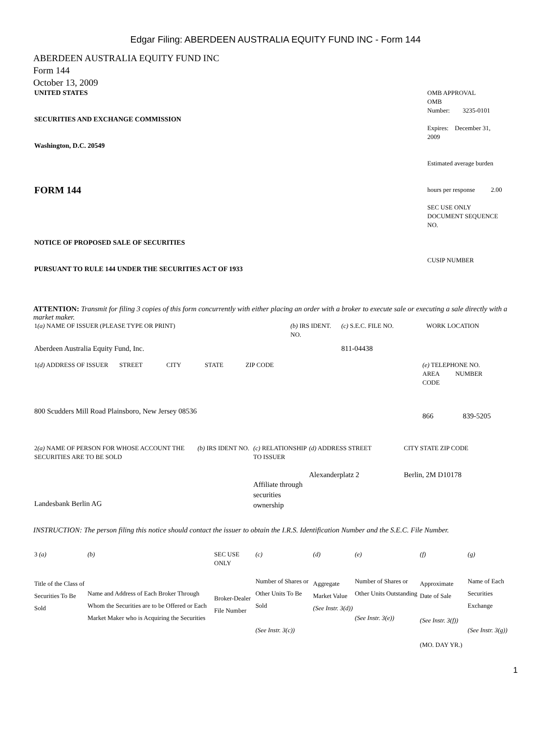Edgar Filing: ABERDEEN AUSTRALIA EQUITY FUND INC - Form 144
ABERDEEN AUSTRALIA EQUITY FUND INC
Form 144
October 13, 2009
| UNITED STATES SECURITIES AND EXCHANGE COMMISSION Washington, D.C. 20549 FORM 144 NOTICE OF PROPOSED SALE OF SECURITIES PURSUANT TO RULE 144 UNDER THE SECURITIES ACT OF 1933 | OMB APPROVAL OMB Number: 3235-0101 Expires: December 31, 2009 Estimated average burden hours per response 2.00 SEC USE ONLY DOCUMENT SEQUENCE NO. CUSIP NUMBER |
ATTENTION: Transmit for filing 3 copies of this form concurrently with either placing an order with a broker to execute sale or executing a sale directly with a market maker.
| 1 (a) NAME OF ISSUER (PLEASE TYPE OR PRINT) | (b) IRS IDENT. NO. | (c) S.E.C. FILE NO. | WORK LOCATION |
| Aberdeen Australia Equity Fund, Inc. | | 811-04438 | |
| 1 (d) ADDRESS OF ISSUER STREET CITY STATE ZIP CODE | (e) TELEPHONE NO. AREA NUMBER CODE |
| 800 Scudders Mill Road Plainsboro, New Jersey 08536 | 866 839-5205 |
| 2 (a) NAME OF PERSON FOR WHOSE ACCOUNT THE SECURITIES ARE TO BE SOLD | (b) IRS IDENT NO. | (c) RELATIONSHIP TO ISSUER | (d) ADDRESS STREET Alexanderplatz 2 | CITY STATE ZIP CODE Berlin, 2M D10178 |
| Landesbank Berlin AG | | Affiliate through securities ownership | | |
INSTRUCTION: The person filing this notice should contact the issuer to obtain the I.R.S. Identification Number and the S.E.C. File Number.
| 3 (a) | (b) | SEC USE ONLY | (c) | (d) | (e) | (f) | (g) |
| Title of the Class of Securities To Be Sold | Name and Address of Each Broker Through Whom the Securities are to be Offered or Each Market Maker who is Acquiring the Securities | Broker-Dealer File Number | Number of Shares or Other Units To Be Sold (See Instr. 3(c)) | Aggregate Market Value (See Instr. 3(d)) | Number of Shares or Other Units Outstanding (See Instr. 3(e)) | Approximate Date of Sale (See Instr. 3(f)) (MO. DAY YR.) | Name of Each Securities Exchange (See Instr. 3(g)) |
1